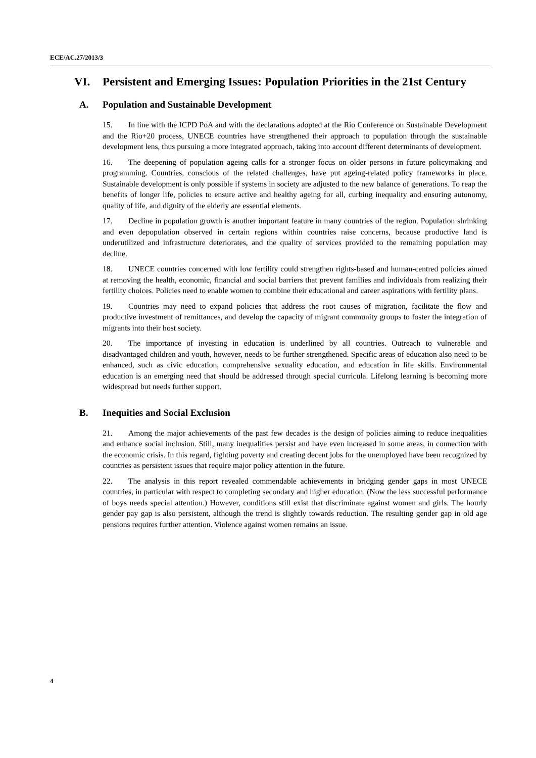ECE/AC.27/2013/3
VI. Persistent and Emerging Issues: Population Priorities in the 21st Century
A. Population and Sustainable Development
15. In line with the ICPD PoA and with the declarations adopted at the Rio Conference on Sustainable Development and the Rio+20 process, UNECE countries have strengthened their approach to population through the sustainable development lens, thus pursuing a more integrated approach, taking into account different determinants of development.
16. The deepening of population ageing calls for a stronger focus on older persons in future policymaking and programming. Countries, conscious of the related challenges, have put ageing-related policy frameworks in place. Sustainable development is only possible if systems in society are adjusted to the new balance of generations. To reap the benefits of longer life, policies to ensure active and healthy ageing for all, curbing inequality and ensuring autonomy, quality of life, and dignity of the elderly are essential elements.
17. Decline in population growth is another important feature in many countries of the region. Population shrinking and even depopulation observed in certain regions within countries raise concerns, because productive land is underutilized and infrastructure deteriorates, and the quality of services provided to the remaining population may decline.
18. UNECE countries concerned with low fertility could strengthen rights-based and human-centred policies aimed at removing the health, economic, financial and social barriers that prevent families and individuals from realizing their fertility choices. Policies need to enable women to combine their educational and career aspirations with fertility plans.
19. Countries may need to expand policies that address the root causes of migration, facilitate the flow and productive investment of remittances, and develop the capacity of migrant community groups to foster the integration of migrants into their host society.
20. The importance of investing in education is underlined by all countries. Outreach to vulnerable and disadvantaged children and youth, however, needs to be further strengthened. Specific areas of education also need to be enhanced, such as civic education, comprehensive sexuality education, and education in life skills. Environmental education is an emerging need that should be addressed through special curricula. Lifelong learning is becoming more widespread but needs further support.
B. Inequities and Social Exclusion
21. Among the major achievements of the past few decades is the design of policies aiming to reduce inequalities and enhance social inclusion. Still, many inequalities persist and have even increased in some areas, in connection with the economic crisis. In this regard, fighting poverty and creating decent jobs for the unemployed have been recognized by countries as persistent issues that require major policy attention in the future.
22. The analysis in this report revealed commendable achievements in bridging gender gaps in most UNECE countries, in particular with respect to completing secondary and higher education. (Now the less successful performance of boys needs special attention.) However, conditions still exist that discriminate against women and girls. The hourly gender pay gap is also persistent, although the trend is slightly towards reduction. The resulting gender gap in old age pensions requires further attention. Violence against women remains an issue.
4